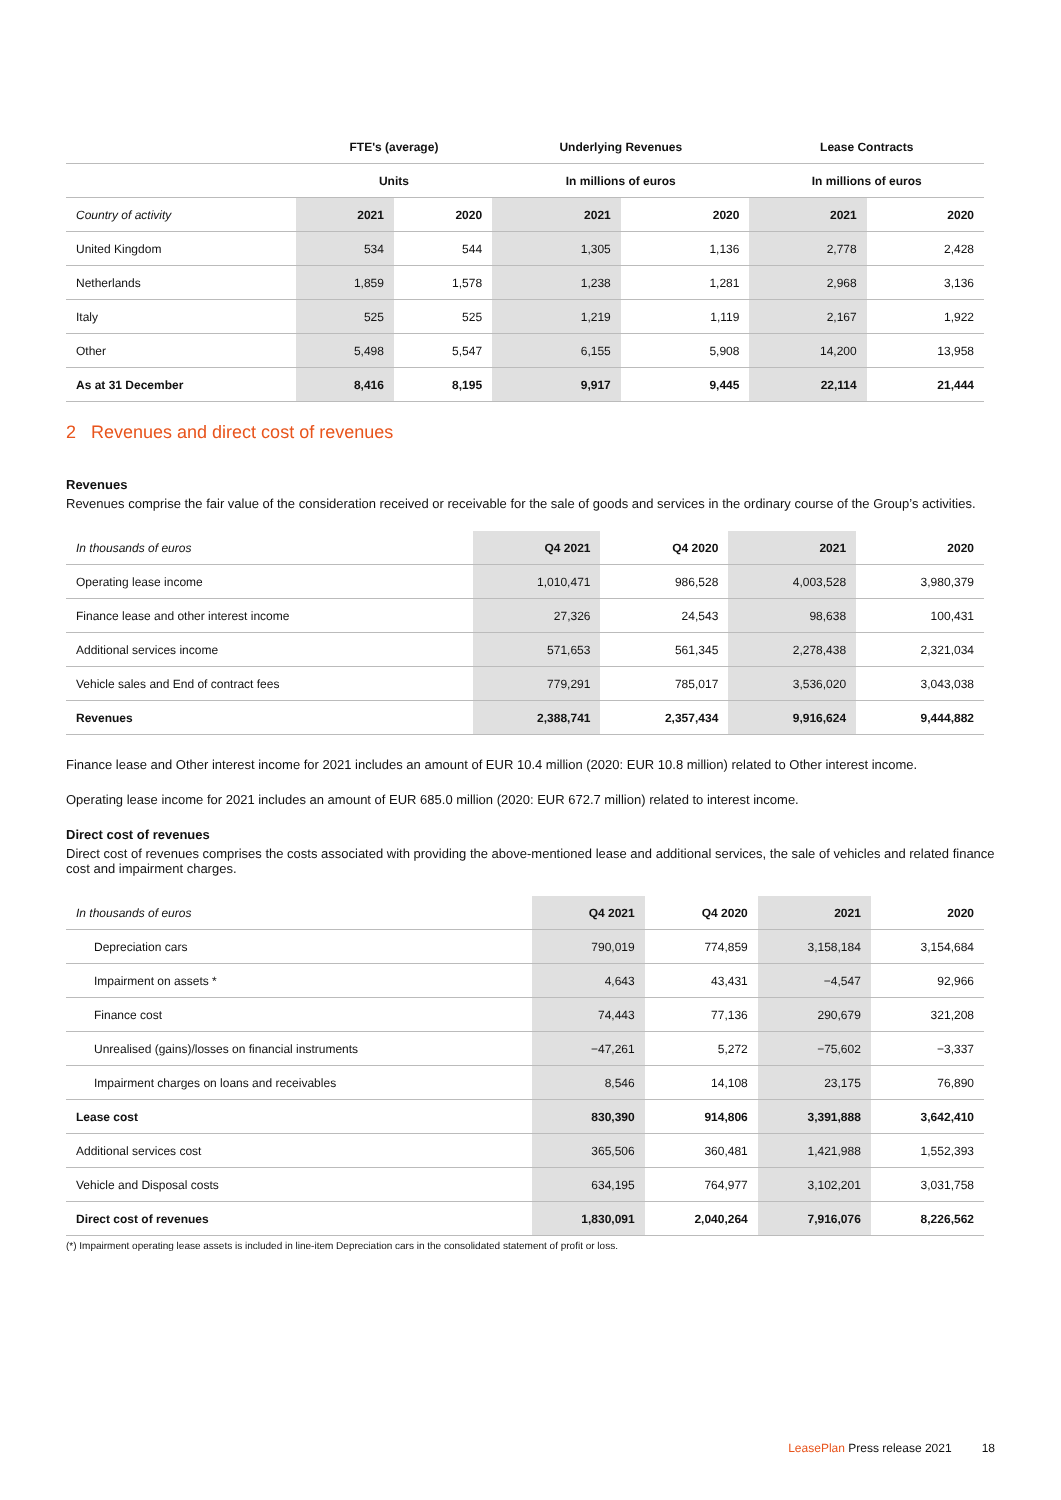| | FTE's (average) | | Underlying Revenues | | Lease Contracts | |
| --- | --- | --- | --- | --- | --- | --- |
| | Units | | In millions of euros | | In millions of euros | |
| Country of activity | 2021 | 2020 | 2021 | 2020 | 2021 | 2020 |
| United Kingdom | 534 | 544 | 1,305 | 1,136 | 2,778 | 2,428 |
| Netherlands | 1,859 | 1,578 | 1,238 | 1,281 | 2,968 | 3,136 |
| Italy | 525 | 525 | 1,219 | 1,119 | 2,167 | 1,922 |
| Other | 5,498 | 5,547 | 6,155 | 5,908 | 14,200 | 13,958 |
| As at 31 December | 8,416 | 8,195 | 9,917 | 9,445 | 22,114 | 21,444 |
2 Revenues and direct cost of revenues
Revenues
Revenues comprise the fair value of the consideration received or receivable for the sale of goods and services in the ordinary course of the Group’s activities.
| In thousands of euros | Q4 2021 | Q4 2020 | 2021 | 2020 |
| Operating lease income | 1,010,471 | 986,528 | 4,003,528 | 3,980,379 |
| Finance lease and other interest income | 27,326 | 24,543 | 98,638 | 100,431 |
| Additional services income | 571,653 | 561,345 | 2,278,438 | 2,321,034 |
| Vehicle sales and End of contract fees | 779,291 | 785,017 | 3,536,020 | 3,043,038 |
| Revenues | 2,388,741 | 2,357,434 | 9,916,624 | 9,444,882 |
Finance lease and Other interest income for 2021 includes an amount of EUR 10.4 million (2020: EUR 10.8 million) related to Other interest income.
Operating lease income for 2021 includes an amount of EUR 685.0 million (2020: EUR 672.7 million) related to interest income.
Direct cost of revenues
Direct cost of revenues comprises the costs associated with providing the above-mentioned lease and additional services, the sale of vehicles and related finance cost and impairment charges.
| In thousands of euros | Q4 2021 | Q4 2020 | 2021 | 2020 |
| Depreciation cars | 790,019 | 774,859 | 3,158,184 | 3,154,684 |
| Impairment on assets * | 4,643 | 43,431 | −4,547 | 92,966 |
| Finance cost | 74,443 | 77,136 | 290,679 | 321,208 |
| Unrealised (gains)/losses on financial instruments | −47,261 | 5,272 | −75,602 | −3,337 |
| Impairment charges on loans and receivables | 8,546 | 14,108 | 23,175 | 76,890 |
| Lease cost | 830,390 | 914,806 | 3,391,888 | 3,642,410 |
| Additional services cost | 365,506 | 360,481 | 1,421,988 | 1,552,393 |
| Vehicle and Disposal costs | 634,195 | 764,977 | 3,102,201 | 3,031,758 |
| Direct cost of revenues | 1,830,091 | 2,040,264 | 7,916,076 | 8,226,562 |
(*) Impairment operating lease assets is included in line-item Depreciation cars in the consolidated statement of profit or loss.
LeasePlan Press release 2021 18